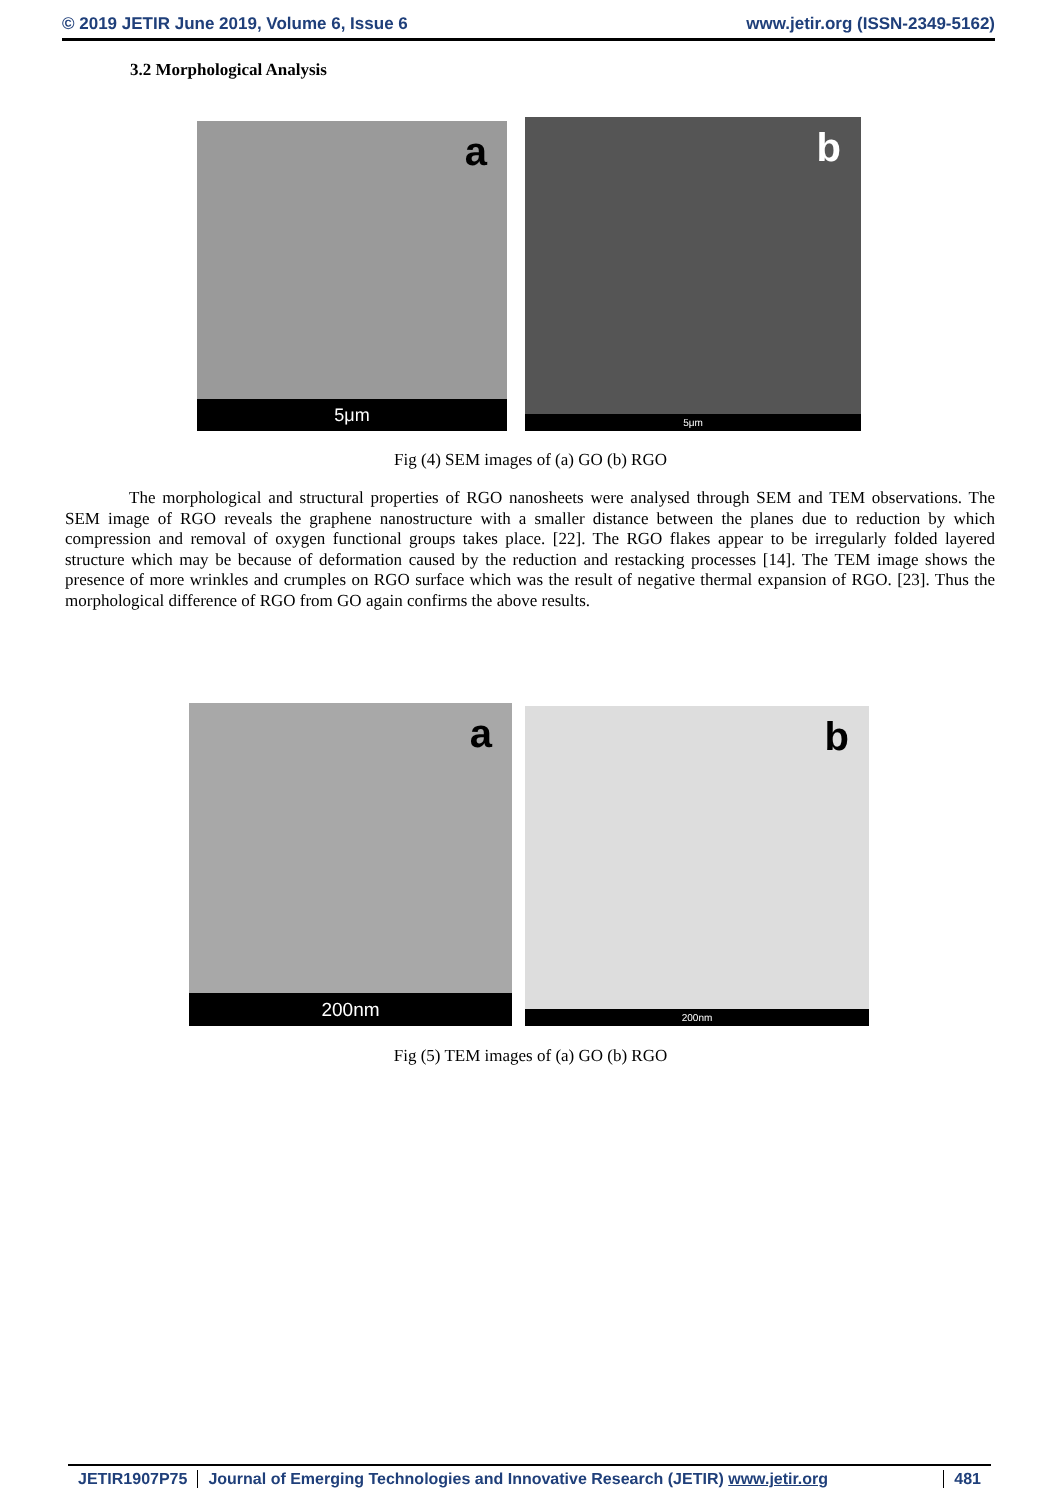© 2019 JETIR June 2019, Volume 6, Issue 6 www.jetir.org (ISSN-2349-5162)
3.2 Morphological Analysis
a
5μm
b
5μm
Fig (4) SEM images of (a) GO (b) RGO
The morphological and structural properties of RGO nanosheets were analysed through SEM and TEM observations. The SEM image of RGO reveals the graphene nanostructure with a smaller distance between the planes due to reduction by which compression and removal of oxygen functional groups takes place. [22]. The RGO flakes appear to be irregularly folded layered structure which may be because of deformation caused by the reduction and restacking processes [14]. The TEM image shows the presence of more wrinkles and crumples on RGO surface which was the result of negative thermal expansion of RGO. [23]. Thus the morphological difference of RGO from GO again confirms the above results.
a
200nm
b
200nm
Fig (5) TEM images of (a) GO (b) RGO
JETIR1907P75 Journal of Emerging Technologies and Innovative Research (JETIR) www.jetir.org 481